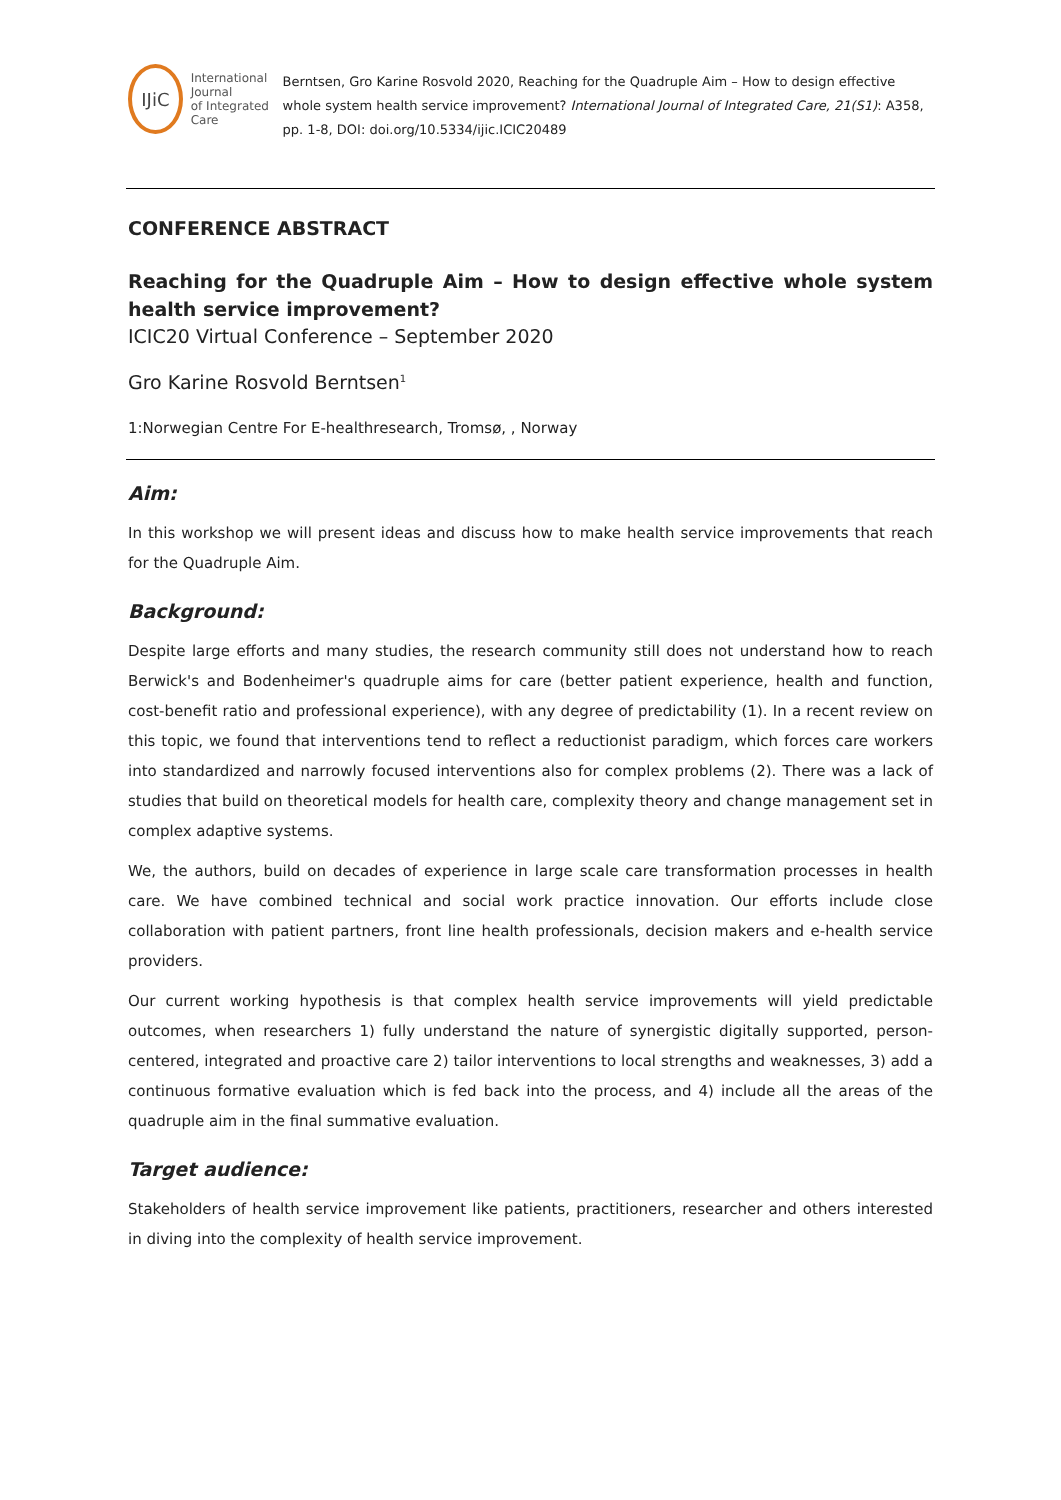IJiC
International Journal
of Integrated Care
Berntsen, Gro Karine Rosvold 2020, Reaching for the Quadruple Aim – How to design effective whole system health service improvement? International Journal of Integrated Care, 21(S1): A358, pp. 1-8, DOI: doi.org/10.5334/ijic.ICIC20489
CONFERENCE ABSTRACT
Reaching for the Quadruple Aim – How to design effective whole system health service improvement?
ICIC20 Virtual Conference – September 2020
Gro Karine Rosvold Berntsen<sup>1</sup>
1:Norwegian Centre For E-healthresearch, Tromsø, , Norway
Aim:
In this workshop we will present ideas and discuss how to make health service improvements that reach for the Quadruple Aim.
Background:
Despite large efforts and many studies, the research community still does not understand how to reach Berwick's and Bodenheimer's quadruple aims for care (better patient experience, health and function, cost-benefit ratio and professional experience), with any degree of predictability (1). In a recent review on this topic, we found that interventions tend to reflect a reductionist paradigm, which forces care workers into standardized and narrowly focused interventions also for complex problems (2). There was a lack of studies that build on theoretical models for health care, complexity theory and change management set in complex adaptive systems.
We, the authors, build on decades of experience in large scale care transformation processes in health care. We have combined technical and social work practice innovation. Our efforts include close collaboration with patient partners, front line health professionals, decision makers and e-health service providers.
Our current working hypothesis is that complex health service improvements will yield predictable outcomes, when researchers 1) fully understand the nature of synergistic digitally supported, person-centered, integrated and proactive care 2) tailor interventions to local strengths and weaknesses, 3) add a continuous formative evaluation which is fed back into the process, and 4) include all the areas of the quadruple aim in the final summative evaluation.
Target audience:
Stakeholders of health service improvement like patients, practitioners, researcher and others interested in diving into the complexity of health service improvement.